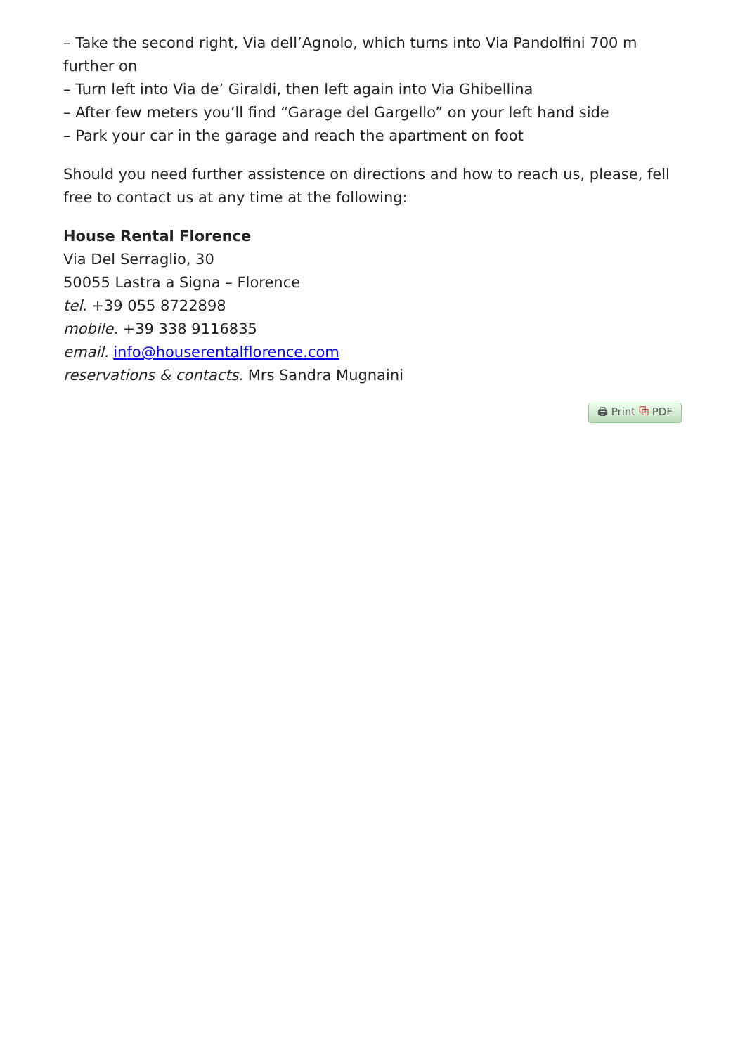– Take the second right, Via dell’Agnolo, which turns into Via Pandolfini 700 m further on
– Turn left into Via de’ Giraldi, then left again into Via Ghibellina
– After few meters you’ll find “Garage del Gargello” on your left hand side
– Park your car in the garage and reach the apartment on foot
Should you need further assistence on directions and how to reach us, please, fell free to contact us at any time at the following:
House Rental Florence
Via Del Serraglio, 30
50055 Lastra a Signa – Florence
tel. +39 055 8722898
mobile. +39 338 9116835
email. info@houserentalflorence.com
reservations & contacts. Mrs Sandra Mugnaini
🖨 Print ⧉ PDF